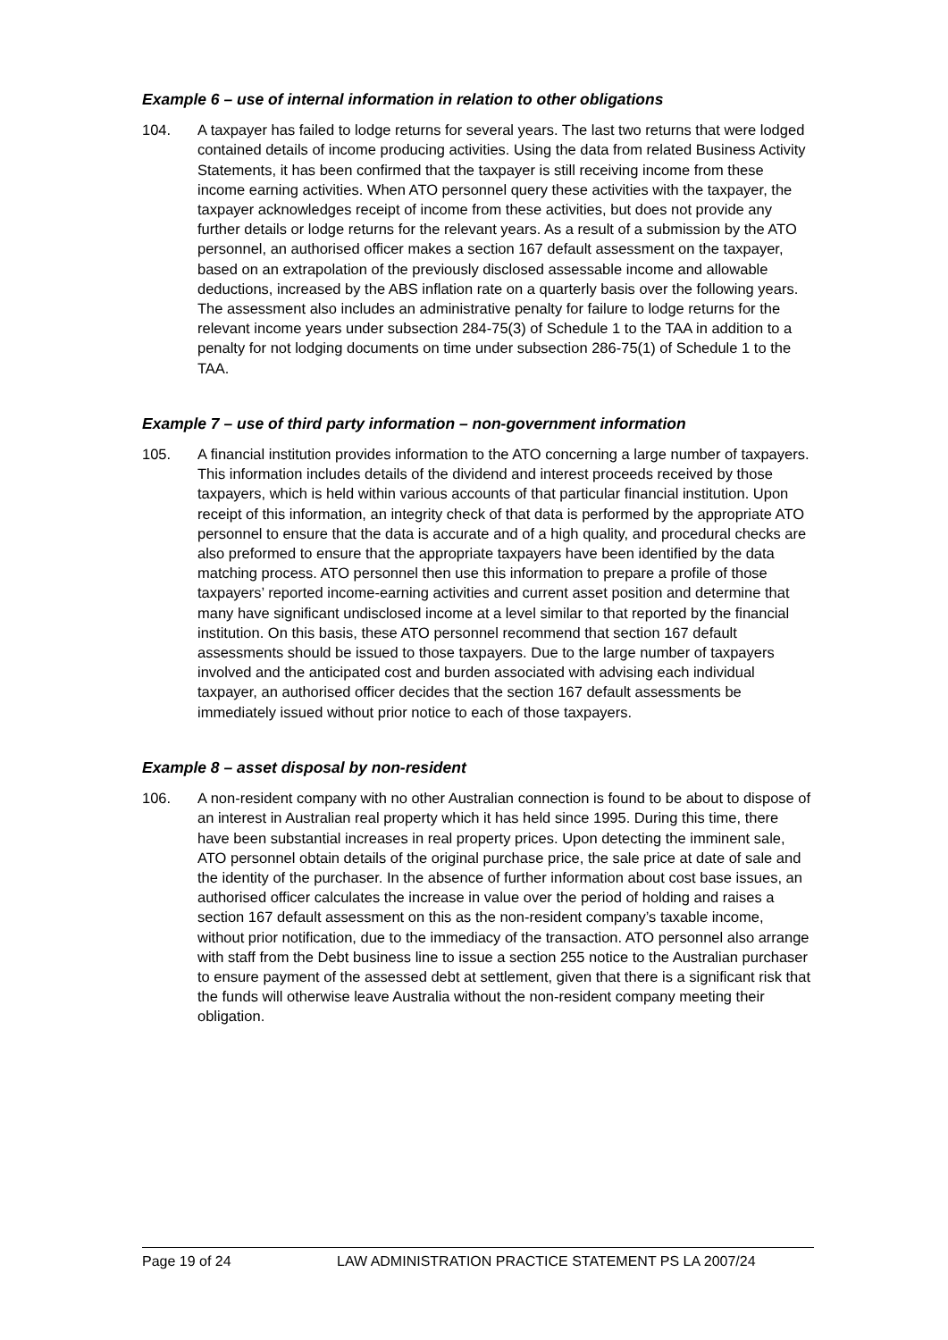Example 6 – use of internal information in relation to other obligations
104. A taxpayer has failed to lodge returns for several years. The last two returns that were lodged contained details of income producing activities. Using the data from related Business Activity Statements, it has been confirmed that the taxpayer is still receiving income from these income earning activities. When ATO personnel query these activities with the taxpayer, the taxpayer acknowledges receipt of income from these activities, but does not provide any further details or lodge returns for the relevant years. As a result of a submission by the ATO personnel, an authorised officer makes a section 167 default assessment on the taxpayer, based on an extrapolation of the previously disclosed assessable income and allowable deductions, increased by the ABS inflation rate on a quarterly basis over the following years. The assessment also includes an administrative penalty for failure to lodge returns for the relevant income years under subsection 284-75(3) of Schedule 1 to the TAA in addition to a penalty for not lodging documents on time under subsection 286-75(1) of Schedule 1 to the TAA.
Example 7 – use of third party information – non-government information
105. A financial institution provides information to the ATO concerning a large number of taxpayers. This information includes details of the dividend and interest proceeds received by those taxpayers, which is held within various accounts of that particular financial institution. Upon receipt of this information, an integrity check of that data is performed by the appropriate ATO personnel to ensure that the data is accurate and of a high quality, and procedural checks are also preformed to ensure that the appropriate taxpayers have been identified by the data matching process. ATO personnel then use this information to prepare a profile of those taxpayers’ reported income-earning activities and current asset position and determine that many have significant undisclosed income at a level similar to that reported by the financial institution. On this basis, these ATO personnel recommend that section 167 default assessments should be issued to those taxpayers. Due to the large number of taxpayers involved and the anticipated cost and burden associated with advising each individual taxpayer, an authorised officer decides that the section 167 default assessments be immediately issued without prior notice to each of those taxpayers.
Example 8 – asset disposal by non-resident
106. A non-resident company with no other Australian connection is found to be about to dispose of an interest in Australian real property which it has held since 1995. During this time, there have been substantial increases in real property prices. Upon detecting the imminent sale, ATO personnel obtain details of the original purchase price, the sale price at date of sale and the identity of the purchaser. In the absence of further information about cost base issues, an authorised officer calculates the increase in value over the period of holding and raises a section 167 default assessment on this as the non-resident company’s taxable income, without prior notification, due to the immediacy of the transaction. ATO personnel also arrange with staff from the Debt business line to issue a section 255 notice to the Australian purchaser to ensure payment of the assessed debt at settlement, given that there is a significant risk that the funds will otherwise leave Australia without the non-resident company meeting their obligation.
Page 19 of 24 LAW ADMINISTRATION PRACTICE STATEMENT PS LA 2007/24